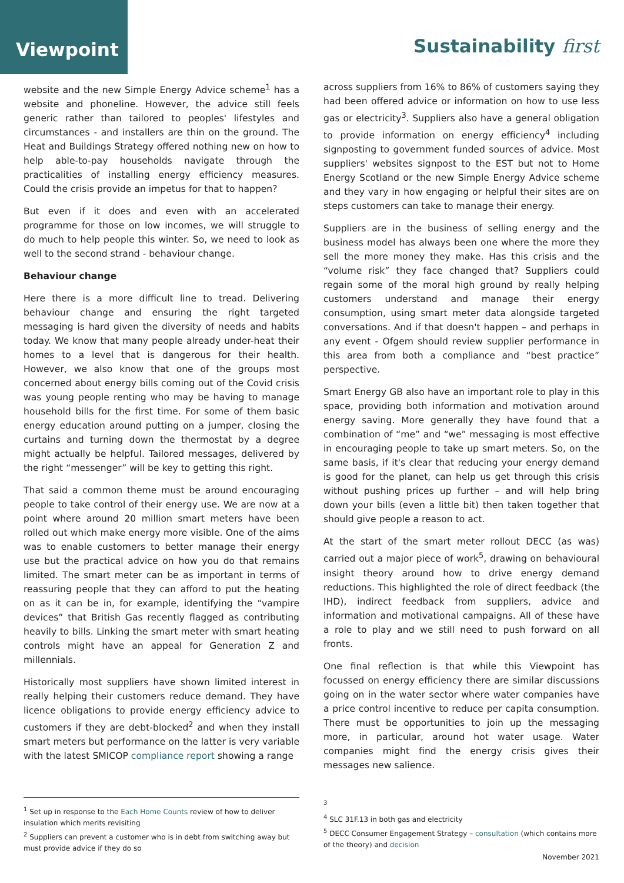Viewpoint
Sustainability first
website and the new Simple Energy Advice scheme<sup>1</sup> has a website and phoneline. However, the advice still feels generic rather than tailored to peoples' lifestyles and circumstances - and installers are thin on the ground. The Heat and Buildings Strategy offered nothing new on how to help able-to-pay households navigate through the practicalities of installing energy efficiency measures. Could the crisis provide an impetus for that to happen?
But even if it does and even with an accelerated programme for those on low incomes, we will struggle to do much to help people this winter. So, we need to look as well to the second strand - behaviour change.
Behaviour change
Here there is a more difficult line to tread. Delivering behaviour change and ensuring the right targeted messaging is hard given the diversity of needs and habits today. We know that many people already under-heat their homes to a level that is dangerous for their health. However, we also know that one of the groups most concerned about energy bills coming out of the Covid crisis was young people renting who may be having to manage household bills for the first time. For some of them basic energy education around putting on a jumper, closing the curtains and turning down the thermostat by a degree might actually be helpful. Tailored messages, delivered by the right “messenger” will be key to getting this right.
That said a common theme must be around encouraging people to take control of their energy use. We are now at a point where around 20 million smart meters have been rolled out which make energy more visible. One of the aims was to enable customers to better manage their energy use but the practical advice on how you do that remains limited. The smart meter can be as important in terms of reassuring people that they can afford to put the heating on as it can be in, for example, identifying the “vampire devices” that British Gas recently flagged as contributing heavily to bills. Linking the smart meter with smart heating controls might have an appeal for Generation Z and millennials.
Historically most suppliers have shown limited interest in really helping their customers reduce demand. They have licence obligations to provide energy efficiency advice to customers if they are debt-blocked<sup>2</sup> and when they install smart meters but performance on the latter is very variable with the latest SMICOP compliance report showing a range
across suppliers from 16% to 86% of customers saying they had been offered advice or information on how to use less gas or electricity<sup>3</sup>. Suppliers also have a general obligation to provide information on energy efficiency<sup>4</sup> including signposting to government funded sources of advice. Most suppliers' websites signpost to the EST but not to Home Energy Scotland or the new Simple Energy Advice scheme and they vary in how engaging or helpful their sites are on steps customers can take to manage their energy.
Suppliers are in the business of selling energy and the business model has always been one where the more they sell the more money they make. Has this crisis and the “volume risk” they face changed that? Suppliers could regain some of the moral high ground by really helping customers understand and manage their energy consumption, using smart meter data alongside targeted conversations. And if that doesn't happen – and perhaps in any event - Ofgem should review supplier performance in this area from both a compliance and “best practice” perspective.
Smart Energy GB also have an important role to play in this space, providing both information and motivation around energy saving. More generally they have found that a combination of “me” and “we” messaging is most effective in encouraging people to take up smart meters. So, on the same basis, if it's clear that reducing your energy demand is good for the planet, can help us get through this crisis without pushing prices up further – and will help bring down your bills (even a little bit) then taken together that should give people a reason to act.
At the start of the smart meter rollout DECC (as was) carried out a major piece of work<sup>5</sup>, drawing on behavioural insight theory around how to drive energy demand reductions. This highlighted the role of direct feedback (the IHD), indirect feedback from suppliers, advice and information and motivational campaigns. All of these have a role to play and we still need to push forward on all fronts.
One final reflection is that while this Viewpoint has focussed on energy efficiency there are similar discussions going on in the water sector where water companies have a price control incentive to reduce per capita consumption. There must be opportunities to join up the messaging more, in particular, around hot water usage. Water companies might find the energy crisis gives their messages new salience.
<sup>1</sup> Set up in response to the Each Home Counts review of how to deliver insulation which merits revisiting
<sup>2</sup> Suppliers can prevent a customer who is in debt from switching away but must provide advice if they do so
<sup>3</sup>
<sup>4</sup> SLC 31F.13 in both gas and electricity
<sup>5</sup> DECC Consumer Engagement Strategy – consultation (which contains more of the theory) and decision
November 2021